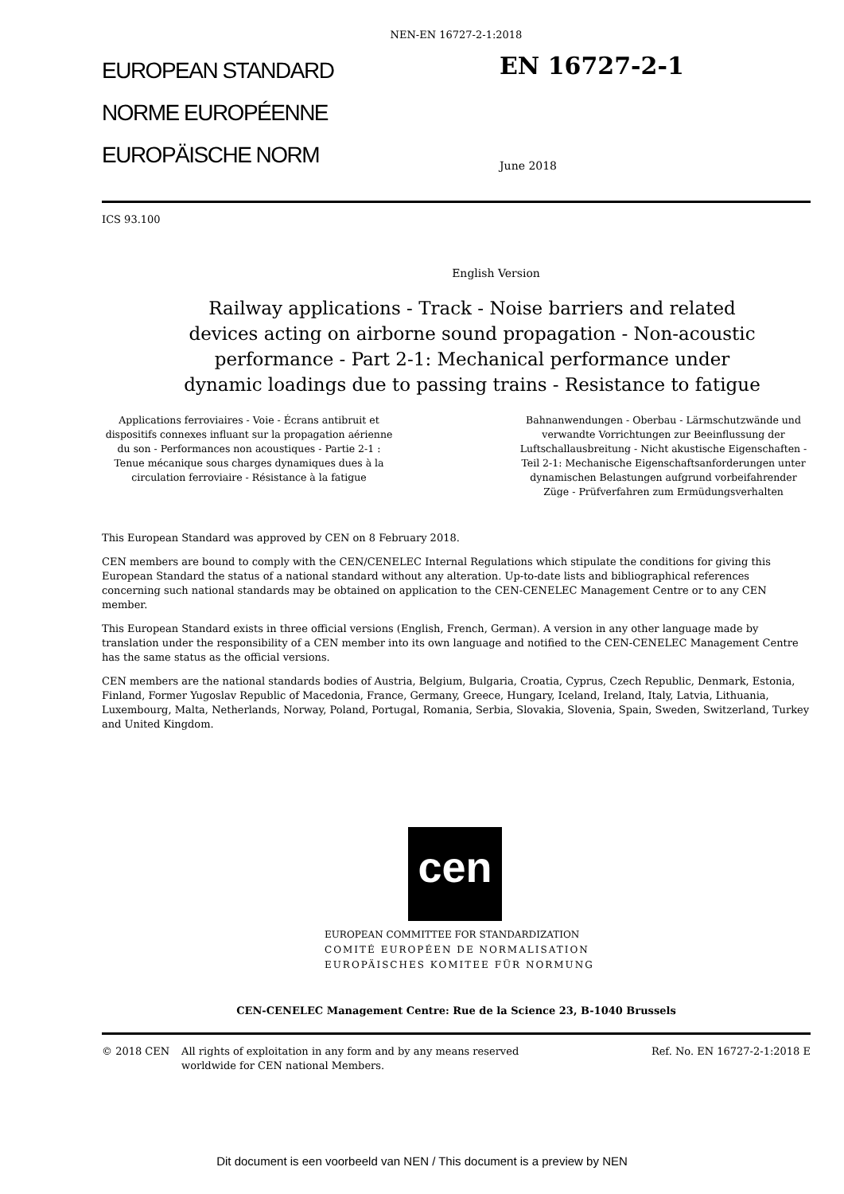NEN-EN 16727-2-1:2018
EUROPEAN STANDARD
NORME EUROPÉENNE
EUROPÄISCHE NORM
EN 16727-2-1
June 2018
ICS 93.100
English Version
Railway applications - Track - Noise barriers and related devices acting on airborne sound propagation - Non-acoustic performance - Part 2-1: Mechanical performance under dynamic loadings due to passing trains - Resistance to fatigue
Applications ferroviaires - Voie - Écrans antibruit et dispositifs connexes influant sur la propagation aérienne du son - Performances non acoustiques - Partie 2-1 : Tenue mécanique sous charges dynamiques dues à la circulation ferroviaire - Résistance à la fatigue
Bahnanwendungen - Oberbau - Lärmschutzwände und verwandte Vorrichtungen zur Beeinflussung der Luftschallausbreitung - Nicht akustische Eigenschaften - Teil 2-1: Mechanische Eigenschaftsanforderungen unter dynamischen Belastungen aufgrund vorbeifahrender Züge - Prüfverfahren zum Ermüdungsverhalten
This European Standard was approved by CEN on 8 February 2018.
CEN members are bound to comply with the CEN/CENELEC Internal Regulations which stipulate the conditions for giving this European Standard the status of a national standard without any alteration. Up-to-date lists and bibliographical references concerning such national standards may be obtained on application to the CEN-CENELEC Management Centre or to any CEN member.
This European Standard exists in three official versions (English, French, German). A version in any other language made by translation under the responsibility of a CEN member into its own language and notified to the CEN-CENELEC Management Centre has the same status as the official versions.
CEN members are the national standards bodies of Austria, Belgium, Bulgaria, Croatia, Cyprus, Czech Republic, Denmark, Estonia, Finland, Former Yugoslav Republic of Macedonia, France, Germany, Greece, Hungary, Iceland, Ireland, Italy, Latvia, Lithuania, Luxembourg, Malta, Netherlands, Norway, Poland, Portugal, Romania, Serbia, Slovakia, Slovenia, Spain, Sweden, Switzerland, Turkey and United Kingdom.
cen
EUROPEAN COMMITTEE FOR STANDARDIZATION
COMITÉ EUROPÉEN DE NORMALISATION
EUROPÄISCHES KOMITEE FÜR NORMUNG
CEN-CENELEC Management Centre: Rue de la Science 23, B-1040 Brussels
© 2018 CEN All rights of exploitation in any form and by any means reserved worldwide for CEN national Members.
Ref. No. EN 16727-2-1:2018 E
Dit document is een voorbeeld van NEN / This document is a preview by NEN